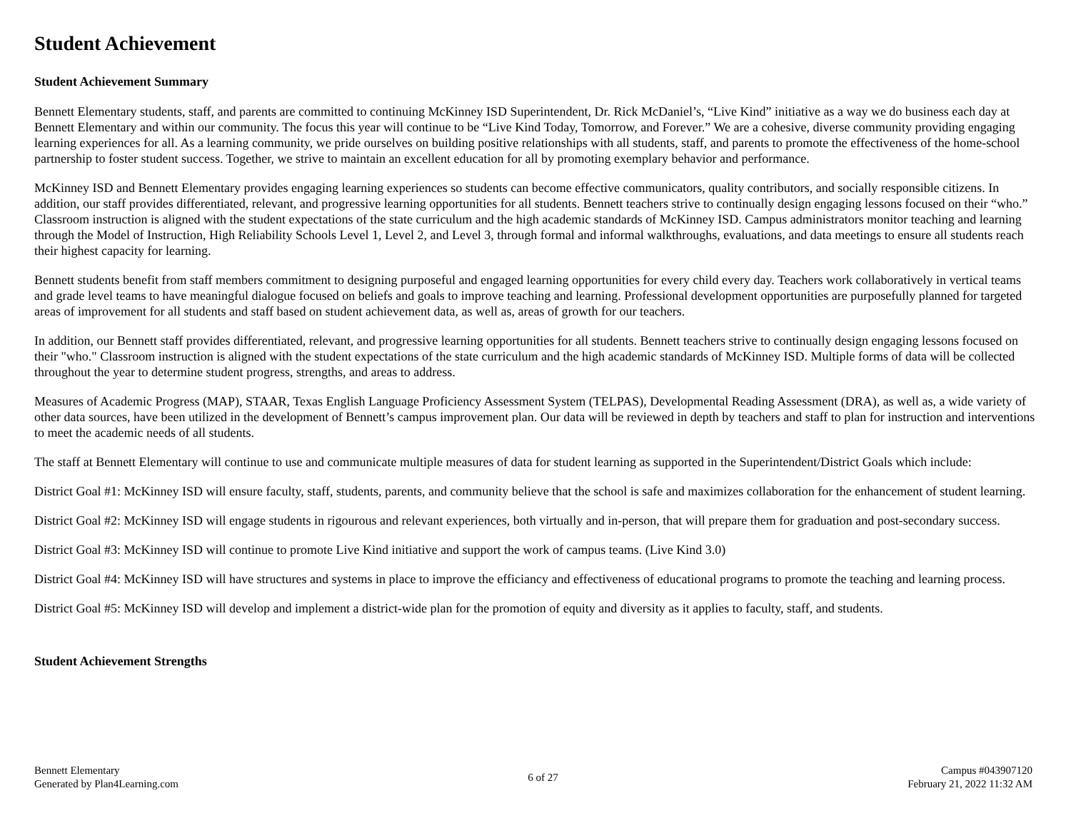Student Achievement
Student Achievement Summary
Bennett Elementary students, staff, and parents are committed to continuing McKinney ISD Superintendent, Dr. Rick McDaniel’s, “Live Kind” initiative as a way we do business each day at Bennett Elementary and within our community. The focus this year will continue to be “Live Kind Today, Tomorrow, and Forever.” We are a cohesive, diverse community providing engaging learning experiences for all. As a learning community, we pride ourselves on building positive relationships with all students, staff, and parents to promote the effectiveness of the home-school partnership to foster student success. Together, we strive to maintain an excellent education for all by promoting exemplary behavior and performance.
McKinney ISD and Bennett Elementary provides engaging learning experiences so students can become effective communicators, quality contributors, and socially responsible citizens. In addition, our staff provides differentiated, relevant, and progressive learning opportunities for all students. Bennett teachers strive to continually design engaging lessons focused on their “who.” Classroom instruction is aligned with the student expectations of the state curriculum and the high academic standards of McKinney ISD. Campus administrators monitor teaching and learning through the Model of Instruction, High Reliability Schools Level 1, Level 2, and Level 3, through formal and informal walkthroughs, evaluations, and data meetings to ensure all students reach their highest capacity for learning.
Bennett students benefit from staff members commitment to designing purposeful and engaged learning opportunities for every child every day. Teachers work collaboratively in vertical teams and grade level teams to have meaningful dialogue focused on beliefs and goals to improve teaching and learning. Professional development opportunities are purposefully planned for targeted areas of improvement for all students and staff based on student achievement data, as well as, areas of growth for our teachers.
In addition, our Bennett staff provides differentiated, relevant, and progressive learning opportunities for all students. Bennett teachers strive to continually design engaging lessons focused on their "who." Classroom instruction is aligned with the student expectations of the state curriculum and the high academic standards of McKinney ISD. Multiple forms of data will be collected throughout the year to determine student progress, strengths, and areas to address.
Measures of Academic Progress (MAP), STAAR, Texas English Language Proficiency Assessment System (TELPAS), Developmental Reading Assessment (DRA), as well as, a wide variety of other data sources, have been utilized in the development of Bennett’s campus improvement plan. Our data will be reviewed in depth by teachers and staff to plan for instruction and interventions to meet the academic needs of all students.
The staff at Bennett Elementary will continue to use and communicate multiple measures of data for student learning as supported in the Superintendent/District Goals which include:
District Goal #1: McKinney ISD will ensure faculty, staff, students, parents, and community believe that the school is safe and maximizes collaboration for the enhancement of student learning.
District Goal #2: McKinney ISD will engage students in rigourous and relevant experiences, both virtually and in-person, that will prepare them for graduation and post-secondary success.
District Goal #3: McKinney ISD will continue to promote Live Kind initiative and support the work of campus teams. (Live Kind 3.0)
District Goal #4: McKinney ISD will have structures and systems in place to improve the efficiancy and effectiveness of educational programs to promote the teaching and learning process.
District Goal #5: McKinney ISD will develop and implement a district-wide plan for the promotion of equity and diversity as it applies to faculty, staff, and students.
Student Achievement Strengths
Bennett Elementary
Generated by Plan4Learning.com
6 of 27 Campus #043907120
February 21, 2022 11:32 AM